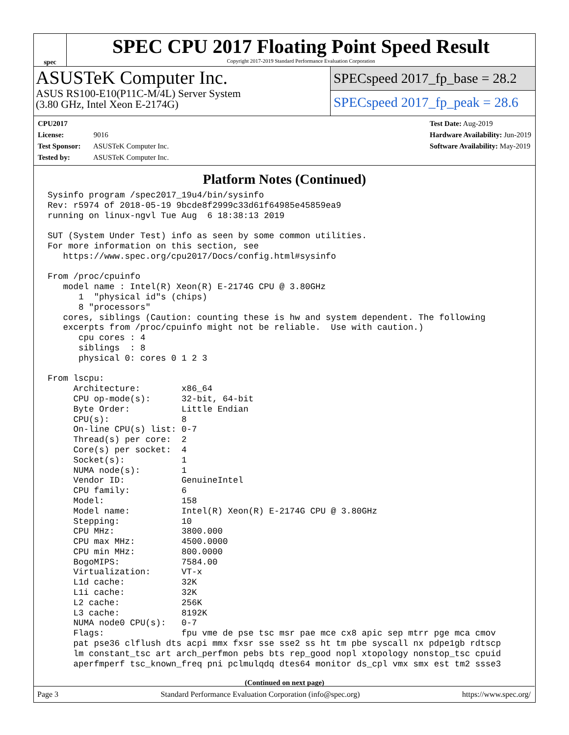spec
SPEC CPU 2017 Floating Point Speed Result
Copyright 2017-2019 Standard Performance Evaluation Corporation
ASUSTeK Computer Inc.
ASUS RS100-E10(P11C-M/4L) Server System
(3.80 GHz, Intel Xeon E-2174G)
SPECspeed 2017_fp_base = 28.2
SPECspeed 2017_fp_peak = 28.6
CPU2017 License: 9016
Test Sponsor: ASUSTeK Computer Inc.
Tested by: ASUSTeK Computer Inc.
Test Date: Aug-2019
Hardware Availability: Jun-2019
Software Availability: May-2019
Platform Notes (Continued)
Sysinfo program /spec2017_19u4/bin/sysinfo
Rev: r5974 of 2018-05-19 9bcde8f2999c33d61f64985e45859ea9
running on linux-ngvl Tue Aug  6 18:38:13 2019

SUT (System Under Test) info as seen by some common utilities.
For more information on this section, see
   https://www.spec.org/cpu2017/Docs/config.html#sysinfo

From /proc/cpuinfo
   model name : Intel(R) Xeon(R) E-2174G CPU @ 3.80GHz
      1  "physical id"s (chips)
      8 "processors"
   cores, siblings (Caution: counting these is hw and system dependent. The following
   excerpts from /proc/cpuinfo might not be reliable.  Use with caution.)
      cpu cores : 4
      siblings  : 8
      physical 0: cores 0 1 2 3

From lscpu:
     Architecture:        x86_64
     CPU op-mode(s):      32-bit, 64-bit
     Byte Order:          Little Endian
     CPU(s):              8
     On-line CPU(s) list: 0-7
     Thread(s) per core:  2
     Core(s) per socket:  4
     Socket(s):           1
     NUMA node(s):        1
     Vendor ID:           GenuineIntel
     CPU family:          6
     Model:               158
     Model name:          Intel(R) Xeon(R) E-2174G CPU @ 3.80GHz
     Stepping:            10
     CPU MHz:             3800.000
     CPU max MHz:         4500.0000
     CPU min MHz:         800.0000
     BogoMIPS:            7584.00
     Virtualization:      VT-x
     L1d cache:           32K
     L1i cache:           32K
     L2 cache:            256K
     L3 cache:            8192K
     NUMA node0 CPU(s):   0-7
     Flags:               fpu vme de pse tsc msr pae mce cx8 apic sep mtrr pge mca cmov
     pat pse36 clflush dts acpi mmx fxsr sse sse2 ss ht tm pbe syscall nx pdpe1gb rdtscp
     lm constant_tsc art arch_perfmon pebs bts rep_good nopl xtopology nonstop_tsc cpuid
     aperfmperf tsc_known_freq pni pclmulqdq dtes64 monitor ds_cpl vmx smx est tm2 ssse3
(Continued on next page)
Page 3 Standard Performance Evaluation Corporation (info@spec.org) https://www.spec.org/